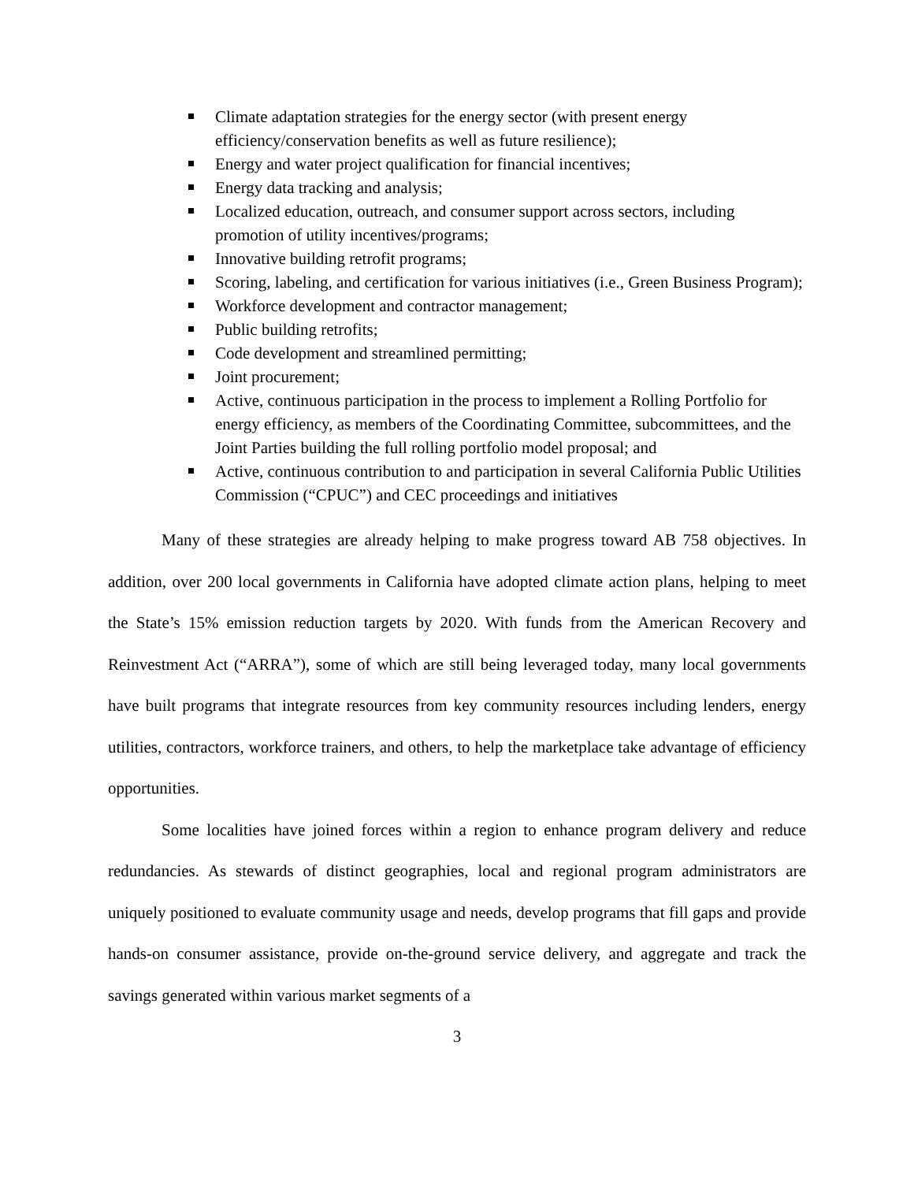Climate adaptation strategies for the energy sector (with present energy efficiency/conservation benefits as well as future resilience);
Energy and water project qualification for financial incentives;
Energy data tracking and analysis;
Localized education, outreach, and consumer support across sectors, including promotion of utility incentives/programs;
Innovative building retrofit programs;
Scoring, labeling, and certification for various initiatives (i.e., Green Business Program);
Workforce development and contractor management;
Public building retrofits;
Code development and streamlined permitting;
Joint procurement;
Active, continuous participation in the process to implement a Rolling Portfolio for energy efficiency, as members of the Coordinating Committee, subcommittees, and the Joint Parties building the full rolling portfolio model proposal; and
Active, continuous contribution to and participation in several California Public Utilities Commission (“CPUC”) and CEC proceedings and initiatives
Many of these strategies are already helping to make progress toward AB 758 objectives. In addition, over 200 local governments in California have adopted climate action plans, helping to meet the State’s 15% emission reduction targets by 2020. With funds from the American Recovery and Reinvestment Act (“ARRA”), some of which are still being leveraged today, many local governments have built programs that integrate resources from key community resources including lenders, energy utilities, contractors, workforce trainers, and others, to help the marketplace take advantage of efficiency opportunities.
Some localities have joined forces within a region to enhance program delivery and reduce redundancies. As stewards of distinct geographies, local and regional program administrators are uniquely positioned to evaluate community usage and needs, develop programs that fill gaps and provide hands-on consumer assistance, provide on-the-ground service delivery, and aggregate and track the savings generated within various market segments of a
3